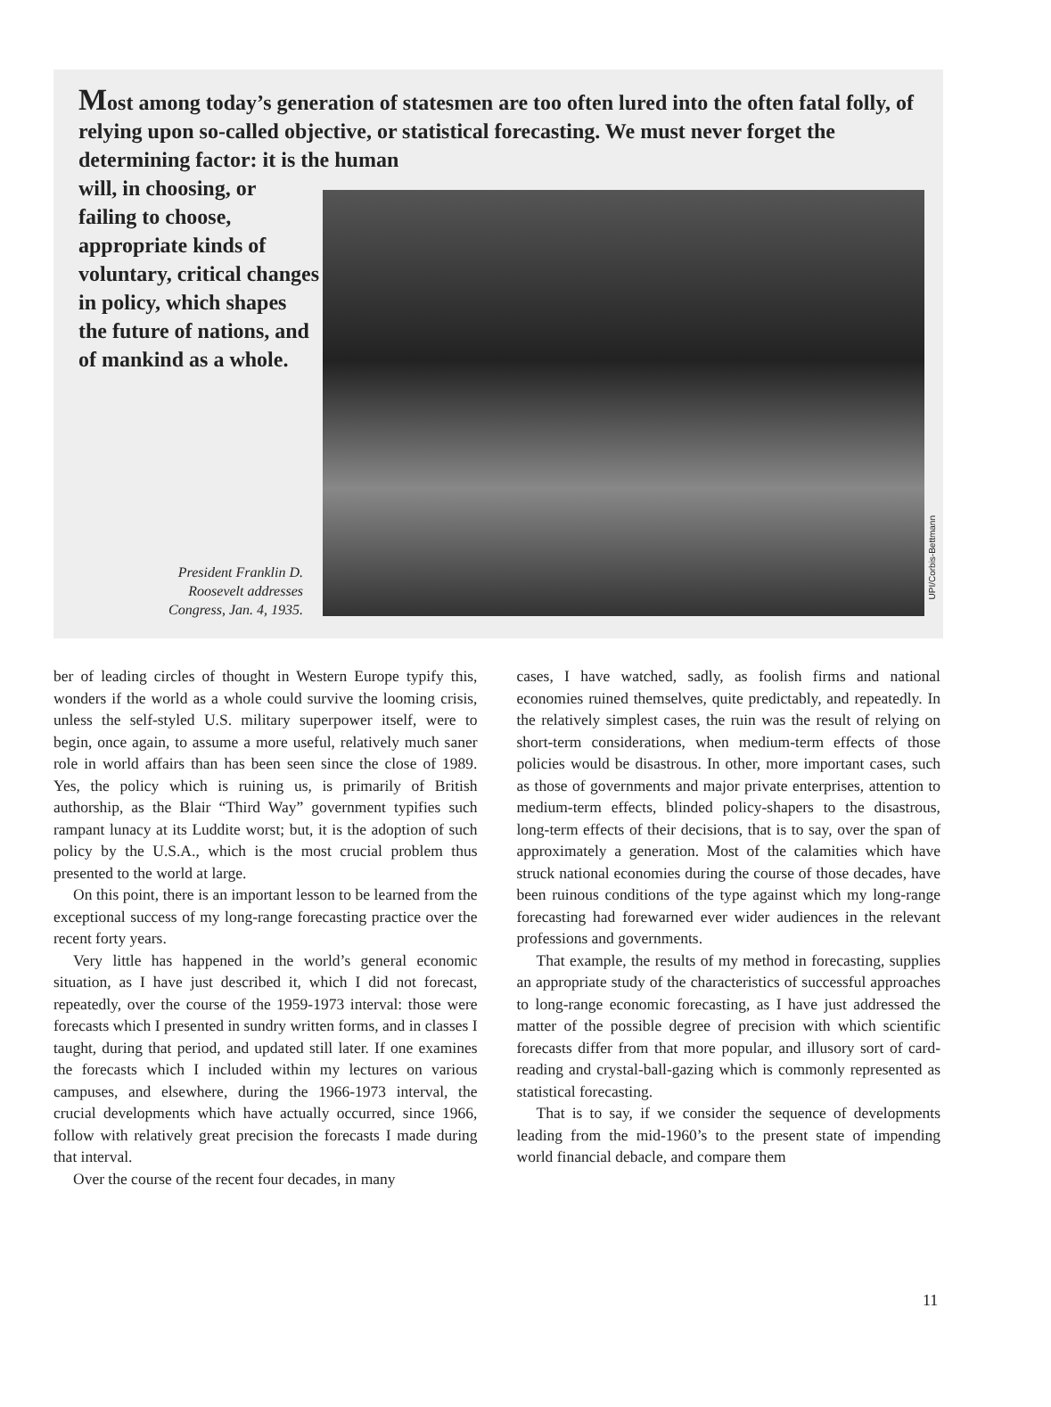Most among today’s generation of statesmen are too often lured into the often fatal folly, of relying upon so-called objective, or statistical forecasting. We must never forget the determining factor: it is the human
will, in choosing, or failing to choose, appropriate kinds of voluntary, critical changes in policy, which shapes the future of nations, and of mankind as a whole.
UPI/Corbis-Bettmann
President Franklin D. Roosevelt addresses Congress, Jan. 4, 1935.
ber of leading circles of thought in Western Europe typify this, wonders if the world as a whole could survive the looming crisis, unless the self-styled U.S. military superpower itself, were to begin, once again, to assume a more useful, relatively much saner role in world affairs than has been seen since the close of 1989. Yes, the policy which is ruining us, is primarily of British authorship, as the Blair “Third Way” government typifies such rampant lunacy at its Luddite worst; but, it is the adoption of such policy by the U.S.A., which is the most crucial problem thus presented to the world at large.
On this point, there is an important lesson to be learned from the exceptional success of my long-range forecasting practice over the recent forty years.
Very little has happened in the world’s general economic situation, as I have just described it, which I did not forecast, repeatedly, over the course of the 1959-1973 interval: those were forecasts which I presented in sundry written forms, and in classes I taught, during that period, and updated still later. If one examines the forecasts which I included within my lectures on various campuses, and elsewhere, during the 1966-1973 interval, the crucial developments which have actually occurred, since 1966, follow with relatively great precision the forecasts I made during that interval.
Over the course of the recent four decades, in many
cases, I have watched, sadly, as foolish firms and national economies ruined themselves, quite predictably, and repeatedly. In the relatively simplest cases, the ruin was the result of relying on short-term considerations, when medium-term effects of those policies would be disastrous. In other, more important cases, such as those of governments and major private enterprises, attention to medium-term effects, blinded policy-shapers to the disastrous, long-term effects of their decisions, that is to say, over the span of approximately a generation. Most of the calamities which have struck national economies during the course of those decades, have been ruinous conditions of the type against which my long-range forecasting had forewarned ever wider audiences in the relevant professions and governments.
That example, the results of my method in forecasting, supplies an appropriate study of the characteristics of successful approaches to long-range economic forecasting, as I have just addressed the matter of the possible degree of precision with which scientific forecasts differ from that more popular, and illusory sort of card-reading and crystal-ball-gazing which is commonly represented as statistical forecasting.
That is to say, if we consider the sequence of developments leading from the mid-1960’s to the present state of impending world financial debacle, and compare them
11